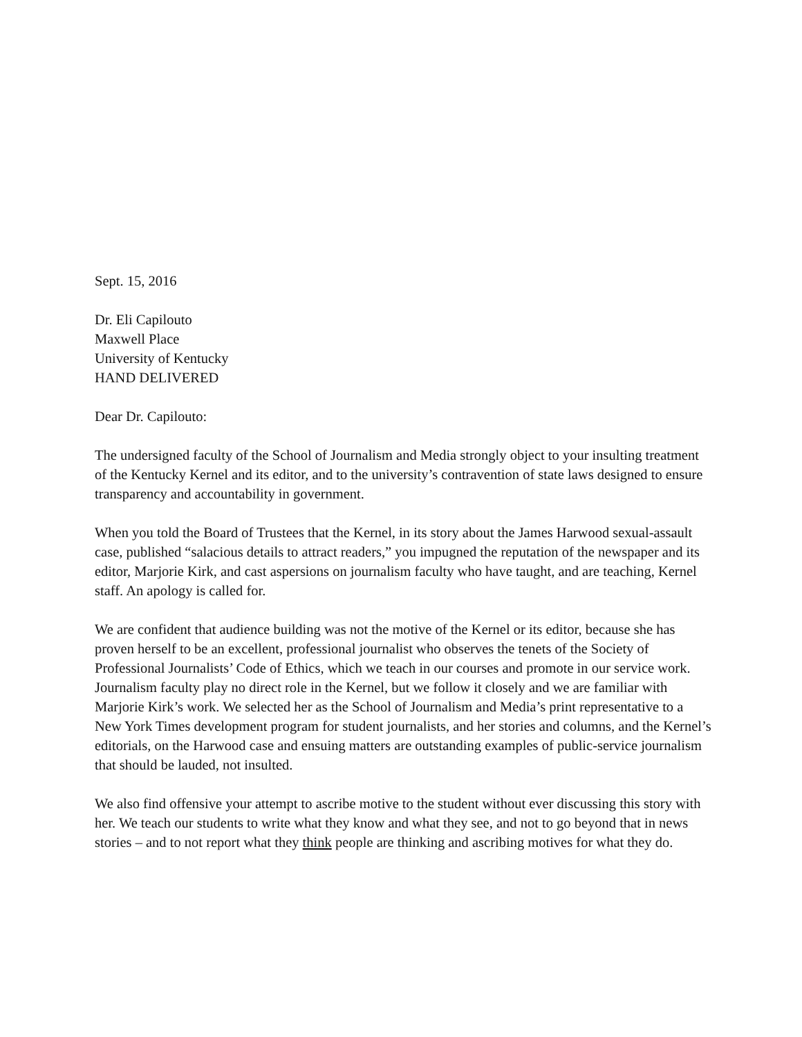Sept. 15, 2016
Dr. Eli Capilouto
Maxwell Place
University of Kentucky
HAND DELIVERED
Dear Dr. Capilouto:
The undersigned faculty of the School of Journalism and Media strongly object to your insulting treatment of the Kentucky Kernel and its editor, and to the university’s contravention of state laws designed to ensure transparency and accountability in government.
When you told the Board of Trustees that the Kernel, in its story about the James Harwood sexual-assault case, published “salacious details to attract readers,” you impugned the reputation of the newspaper and its editor, Marjorie Kirk, and cast aspersions on journalism faculty who have taught, and are teaching, Kernel staff. An apology is called for.
We are confident that audience building was not the motive of the Kernel or its editor, because she has proven herself to be an excellent, professional journalist who observes the tenets of the Society of Professional Journalists’ Code of Ethics, which we teach in our courses and promote in our service work. Journalism faculty play no direct role in the Kernel, but we follow it closely and we are familiar with Marjorie Kirk’s work. We selected her as the School of Journalism and Media’s print representative to a New York Times development program for student journalists, and her stories and columns, and the Kernel’s editorials, on the Harwood case and ensuing matters are outstanding examples of public-service journalism that should be lauded, not insulted.
We also find offensive your attempt to ascribe motive to the student without ever discussing this story with her. We teach our students to write what they know and what they see, and not to go beyond that in news stories – and to not report what they think people are thinking and ascribing motives for what they do.